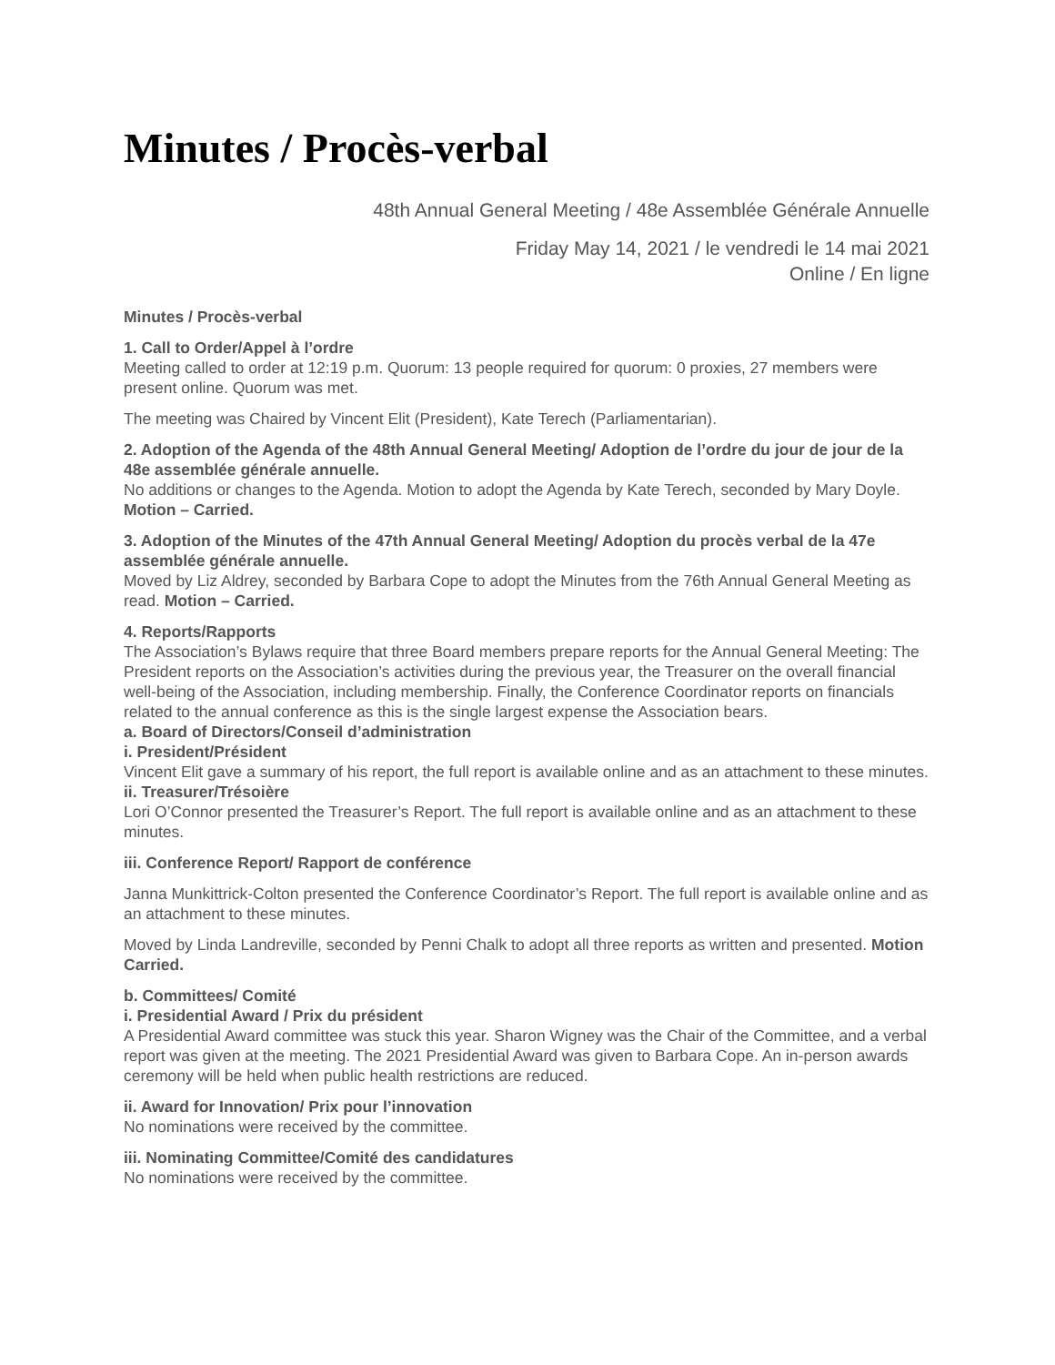Minutes / Procès-verbal
48th Annual General Meeting / 48e Assemblée Générale Annuelle
Friday May 14, 2021 / le vendredi le 14 mai 2021
Online / En ligne
Minutes / Procès-verbal
1. Call to Order/Appel à l’ordre
Meeting called to order at 12:19 p.m. Quorum: 13 people required for quorum: 0 proxies, 27 members were present online. Quorum was met.
The meeting was Chaired by Vincent Elit (President), Kate Terech (Parliamentarian).
2. Adoption of the Agenda of the 48th Annual General Meeting/ Adoption de l’ordre du jour de jour de la 48e assemblée générale annuelle.
No additions or changes to the Agenda. Motion to adopt the Agenda by Kate Terech, seconded by Mary Doyle. Motion – Carried.
3. Adoption of the Minutes of the 47th Annual General Meeting/ Adoption du procès verbal de la 47e assemblée générale annuelle.
Moved by Liz Aldrey, seconded by Barbara Cope to adopt the Minutes from the 76th Annual General Meeting as read. Motion – Carried.
4. Reports/Rapports
The Association’s Bylaws require that three Board members prepare reports for the Annual General Meeting: The President reports on the Association’s activities during the previous year, the Treasurer on the overall financial well-being of the Association, including membership. Finally, the Conference Coordinator reports on financials related to the annual conference as this is the single largest expense the Association bears.
a. Board of Directors/Conseil d’administration
i. President/Président
Vincent Elit gave a summary of his report, the full report is available online and as an attachment to these minutes.
ii. Treasurer/Trésoière
Lori O’Connor presented the Treasurer’s Report. The full report is available online and as an attachment to these minutes.
iii. Conference Report/ Rapport de conférence
Janna Munkittrick-Colton presented the Conference Coordinator’s Report. The full report is available online and as an attachment to these minutes.
Moved by Linda Landreville, seconded by Penni Chalk to adopt all three reports as written and presented. Motion Carried.
b. Committees/ Comité
i. Presidential Award / Prix du président
A Presidential Award committee was stuck this year. Sharon Wigney was the Chair of the Committee, and a verbal report was given at the meeting. The 2021 Presidential Award was given to Barbara Cope. An in-person awards ceremony will be held when public health restrictions are reduced.
ii. Award for Innovation/ Prix pour l’innovation
No nominations were received by the committee.
iii. Nominating Committee/Comité des candidatures
No nominations were received by the committee.